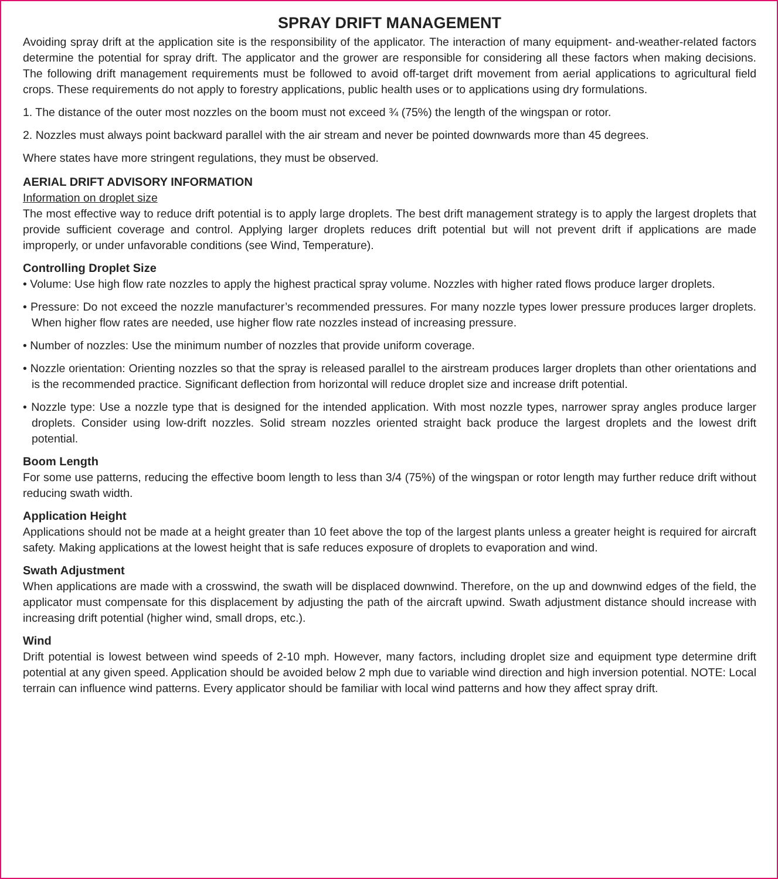SPRAY DRIFT MANAGEMENT
Avoiding spray drift at the application site is the responsibility of the applicator. The interaction of many equipment- and-weather-related factors determine the potential for spray drift. The applicator and the grower are responsible for considering all these factors when making decisions. The following drift management requirements must be followed to avoid off-target drift movement from aerial applications to agricultural field crops. These requirements do not apply to forestry applications, public health uses or to applications using dry formulations.
1. The distance of the outer most nozzles on the boom must not exceed ¾ (75%) the length of the wingspan or rotor.
2. Nozzles must always point backward parallel with the air stream and never be pointed downwards more than 45 degrees.
Where states have more stringent regulations, they must be observed.
AERIAL DRIFT ADVISORY INFORMATION
Information on droplet size
The most effective way to reduce drift potential is to apply large droplets. The best drift management strategy is to apply the largest droplets that provide sufficient coverage and control. Applying larger droplets reduces drift potential but will not prevent drift if applications are made improperly, or under unfavorable conditions (see Wind, Temperature).
Controlling Droplet Size
• Volume: Use high flow rate nozzles to apply the highest practical spray volume. Nozzles with higher rated flows produce larger droplets.
• Pressure: Do not exceed the nozzle manufacturer’s recommended pressures. For many nozzle types lower pressure produces larger droplets. When higher flow rates are needed, use higher flow rate nozzles instead of increasing pressure.
• Number of nozzles: Use the minimum number of nozzles that provide uniform coverage.
• Nozzle orientation: Orienting nozzles so that the spray is released parallel to the airstream produces larger droplets than other orientations and is the recommended practice. Significant deflection from horizontal will reduce droplet size and increase drift potential.
• Nozzle type: Use a nozzle type that is designed for the intended application. With most nozzle types, narrower spray angles produce larger droplets. Consider using low-drift nozzles. Solid stream nozzles oriented straight back produce the largest droplets and the lowest drift potential.
Boom Length
For some use patterns, reducing the effective boom length to less than 3/4 (75%) of the wingspan or rotor length may further reduce drift without reducing swath width.
Application Height
Applications should not be made at a height greater than 10 feet above the top of the largest plants unless a greater height is required for aircraft safety. Making applications at the lowest height that is safe reduces exposure of droplets to evaporation and wind.
Swath Adjustment
When applications are made with a crosswind, the swath will be displaced downwind. Therefore, on the up and downwind edges of the field, the applicator must compensate for this displacement by adjusting the path of the aircraft upwind. Swath adjustment distance should increase with increasing drift potential (higher wind, small drops, etc.).
Wind
Drift potential is lowest between wind speeds of 2-10 mph. However, many factors, including droplet size and equipment type determine drift potential at any given speed. Application should be avoided below 2 mph due to variable wind direction and high inversion potential. NOTE: Local terrain can influence wind patterns. Every applicator should be familiar with local wind patterns and how they affect spray drift.